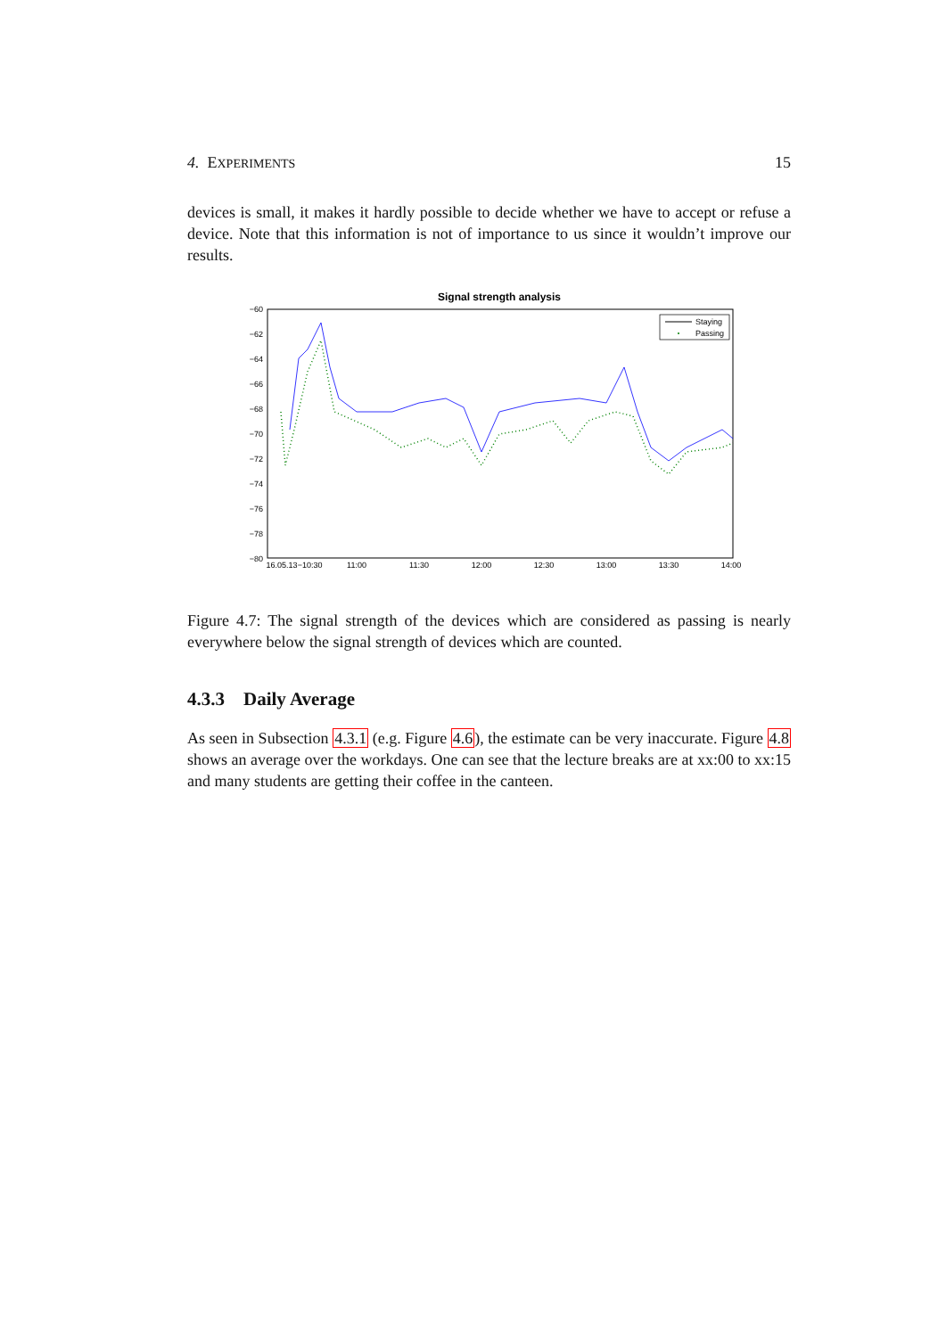4. EXPERIMENTS 15
devices is small, it makes it hardly possible to decide whether we have to accept or refuse a device. Note that this information is not of importance to us since it wouldn’t improve our results.
Signal strength analysis
−60
−62
−64
−66
−68
−70
−72
−74
−76
−78
−80
16.05.13−10:30
11:00
11:30
12:00
12:30
13:00
13:30
14:00
Staying
Passing
Figure 4.7: The signal strength of the devices which are considered as passing is nearly everywhere below the signal strength of devices which are counted.
4.3.3 Daily Average
As seen in Subsection 4.3.1 (e.g. Figure 4.6), the estimate can be very inaccurate. Figure 4.8 shows an average over the workdays. One can see that the lecture breaks are at xx:00 to xx:15 and many students are getting their coffee in the canteen.